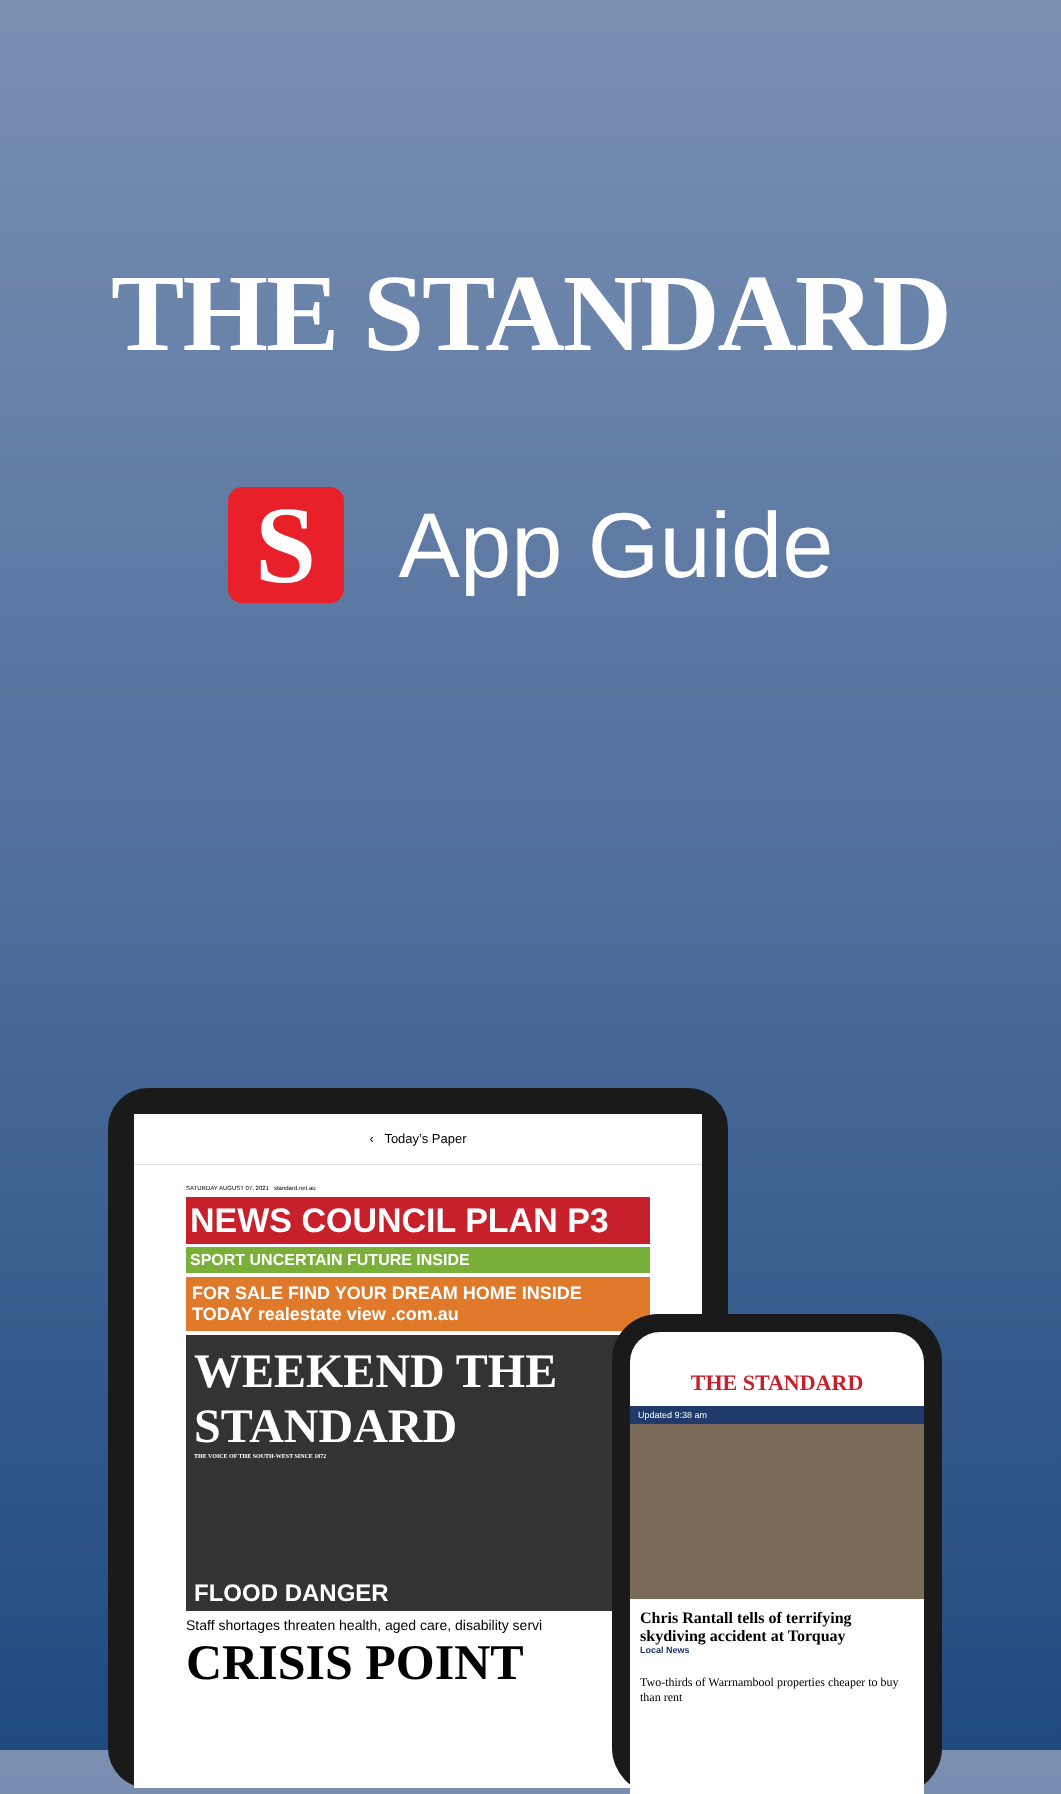THE STANDARD
S
App Guide
‹ Today’s Paper
SATURDAY AUGUST 07, 2021 standard.net.au
NEWS COUNCIL PLAN P3
SPORT UNCERTAIN FUTURE INSIDE
FOR SALE FIND YOUR DREAM HOME INSIDE TODAY realestate view .com.au
WEEKEND THE STANDARD
THE VOICE OF THE SOUTH-WEST SINCE 1872
FLOOD DANGER
Staff shortages threaten health, aged care, disability servi
CRISIS POINT
THE STANDARD
Updated 9:38 am
Chris Rantall tells of terrifying skydiving accident at Torquay
Local News
Two-thirds of Warrnambool properties cheaper to buy than rent